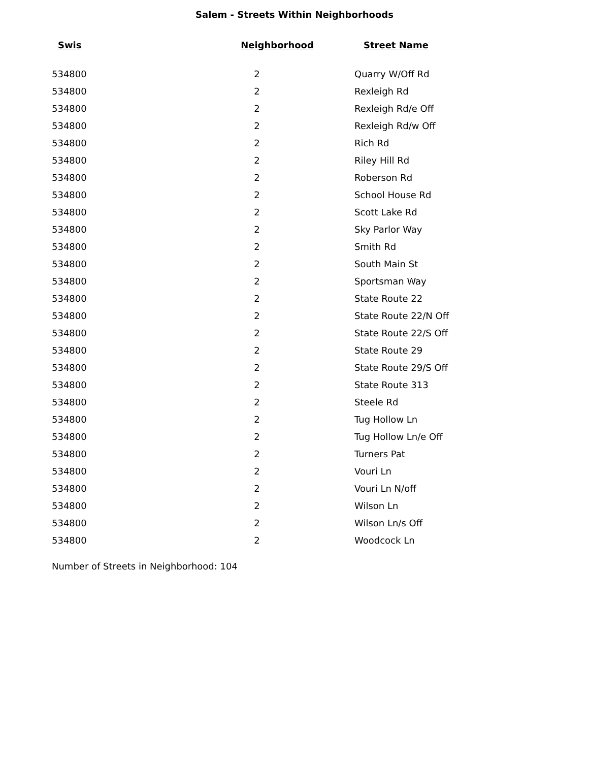Salem - Streets Within Neighborhoods
| Swis | Neighborhood | Street Name |
| --- | --- | --- |
| 534800 | 2 | Quarry W/Off Rd |
| 534800 | 2 | Rexleigh Rd |
| 534800 | 2 | Rexleigh Rd/e Off |
| 534800 | 2 | Rexleigh Rd/w Off |
| 534800 | 2 | Rich Rd |
| 534800 | 2 | Riley Hill Rd |
| 534800 | 2 | Roberson Rd |
| 534800 | 2 | School House Rd |
| 534800 | 2 | Scott Lake Rd |
| 534800 | 2 | Sky Parlor Way |
| 534800 | 2 | Smith Rd |
| 534800 | 2 | South Main St |
| 534800 | 2 | Sportsman Way |
| 534800 | 2 | State Route 22 |
| 534800 | 2 | State Route 22/N Off |
| 534800 | 2 | State Route 22/S Off |
| 534800 | 2 | State Route 29 |
| 534800 | 2 | State Route 29/S Off |
| 534800 | 2 | State Route 313 |
| 534800 | 2 | Steele Rd |
| 534800 | 2 | Tug Hollow Ln |
| 534800 | 2 | Tug Hollow Ln/e Off |
| 534800 | 2 | Turners Pat |
| 534800 | 2 | Vouri Ln |
| 534800 | 2 | Vouri Ln N/off |
| 534800 | 2 | Wilson Ln |
| 534800 | 2 | Wilson Ln/s Off |
| 534800 | 2 | Woodcock Ln |
Number of Streets in Neighborhood: 104